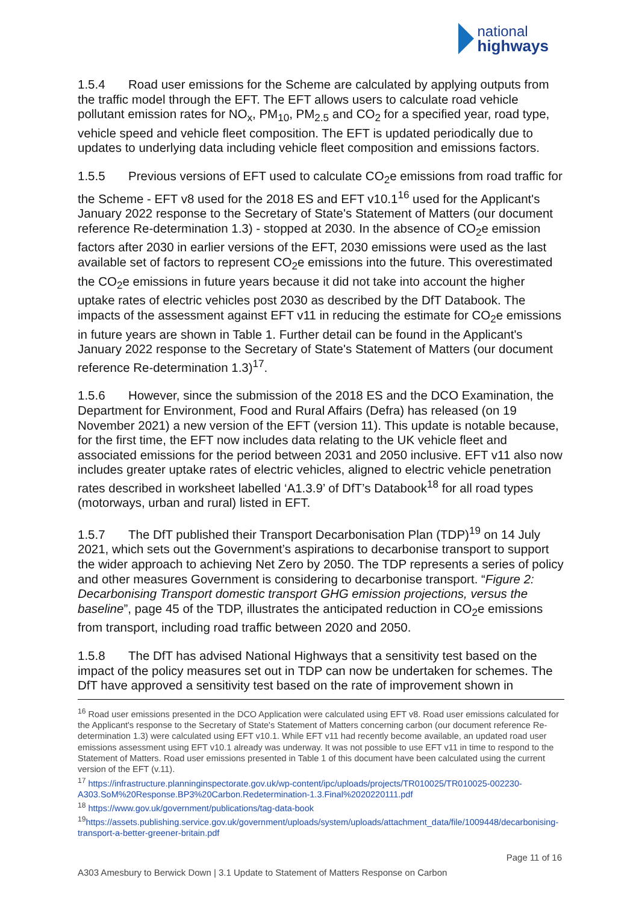national
highways
1.5.4 Road user emissions for the Scheme are calculated by applying outputs from the traffic model through the EFT. The EFT allows users to calculate road vehicle pollutant emission rates for NO<sub>x</sub>, PM<sub>10</sub>, PM<sub>2.5</sub> and CO<sub>2</sub> for a specified year, road type, vehicle speed and vehicle fleet composition. The EFT is updated periodically due to updates to underlying data including vehicle fleet composition and emissions factors.
1.5.5 Previous versions of EFT used to calculate CO<sub>2</sub>e emissions from road traffic for the Scheme - EFT v8 used for the 2018 ES and EFT v10.1<sup>16</sup> used for the Applicant's January 2022 response to the Secretary of State's Statement of Matters (our document reference Re-determination 1.3) - stopped at 2030. In the absence of CO<sub>2</sub>e emission factors after 2030 in earlier versions of the EFT, 2030 emissions were used as the last available set of factors to represent CO<sub>2</sub>e emissions into the future. This overestimated the CO<sub>2</sub>e emissions in future years because it did not take into account the higher uptake rates of electric vehicles post 2030 as described by the DfT Databook. The impacts of the assessment against EFT v11 in reducing the estimate for CO<sub>2</sub>e emissions in future years are shown in Table 1. Further detail can be found in the Applicant's January 2022 response to the Secretary of State's Statement of Matters (our document reference Re-determination 1.3)<sup>17</sup>.
1.5.6 However, since the submission of the 2018 ES and the DCO Examination, the Department for Environment, Food and Rural Affairs (Defra) has released (on 19 November 2021) a new version of the EFT (version 11). This update is notable because, for the first time, the EFT now includes data relating to the UK vehicle fleet and associated emissions for the period between 2031 and 2050 inclusive. EFT v11 also now includes greater uptake rates of electric vehicles, aligned to electric vehicle penetration rates described in worksheet labelled ‘A1.3.9’ of DfT’s Databook<sup>18</sup> for all road types (motorways, urban and rural) listed in EFT.
1.5.7 The DfT published their Transport Decarbonisation Plan (TDP)<sup>19</sup> on 14 July 2021, which sets out the Government’s aspirations to decarbonise transport to support the wider approach to achieving Net Zero by 2050. The TDP represents a series of policy and other measures Government is considering to decarbonise transport. “Figure 2: Decarbonising Transport domestic transport GHG emission projections, versus the baseline”, page 45 of the TDP, illustrates the anticipated reduction in CO<sub>2</sub>e emissions from transport, including road traffic between 2020 and 2050.
1.5.8 The DfT has advised National Highways that a sensitivity test based on the impact of the policy measures set out in TDP can now be undertaken for schemes. The DfT have approved a sensitivity test based on the rate of improvement shown in
<sup>16</sup> Road user emissions presented in the DCO Application were calculated using EFT v8. Road user emissions calculated for the Applicant's response to the Secretary of State's Statement of Matters concerning carbon (our document reference Re-determination 1.3) were calculated using EFT v10.1. While EFT v11 had recently become available, an updated road user emissions assessment using EFT v10.1 already was underway. It was not possible to use EFT v11 in time to respond to the Statement of Matters. Road user emissions presented in Table 1 of this document have been calculated using the current version of the EFT (v.11).
<sup>17</sup> https://infrastructure.planninginspectorate.gov.uk/wp-content/ipc/uploads/projects/TR010025/TR010025-002230-A303.SoM%20Response.BP3%20Carbon.Redetermination-1.3.Final%2020220111.pdf
<sup>18</sup> https://www.gov.uk/government/publications/tag-data-book
<sup>19</sup> https://assets.publishing.service.gov.uk/government/uploads/system/uploads/attachment_data/file/1009448/decarbonising-transport-a-better-greener-britain.pdf
Page 11 of 16
A303 Amesbury to Berwick Down | 3.1 Update to Statement of Matters Response on Carbon